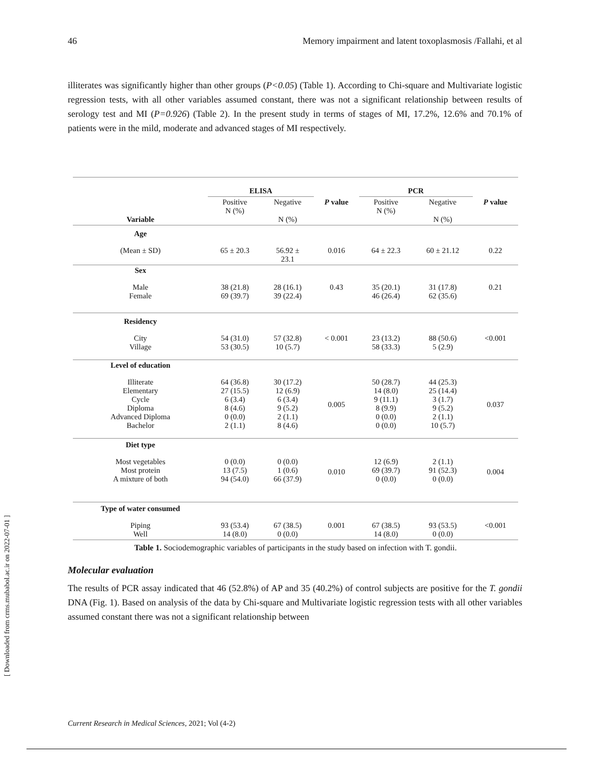46 Memory impairment and latent toxoplasmosis /Fallahi, et al
illiterates was significantly higher than other groups (P<0.05) (Table 1). According to Chi-square and Multivariate logistic regression tests, with all other variables assumed constant, there was not a significant relationship between results of serology test and MI (P=0.926) (Table 2). In the present study in terms of stages of MI, 17.2%, 12.6% and 70.1% of patients were in the mild, moderate and advanced stages of MI respectively.
| | ELISA | | | PCR | | |
| --- | --- | --- | --- | --- | --- | --- |
| Variable | Positive N (%) | Negative N (%) | P value | Positive N (%) | Negative N (%) | P value |
| Age | | | | | | |
| (Mean ± SD) | 65 ± 20.3 | 56.92 ± 23.1 | 0.016 | 64 ± 22.3 | 60 ± 21.12 | 0.22 |
| Sex | | | | | | |
| Male Female | 38 (21.8) 69 (39.7) | 28 (16.1) 39 (22.4) | 0.43 | 35 (20.1) 46 (26.4) | 31 (17.8) 62 (35.6) | 0.21 |
| Residency | | | | | | |
| City Village | 54 (31.0) 53 (30.5) | 57 (32.8) 10 (5.7) | < 0.001 | 23 (13.2) 58 (33.3) | 88 (50.6) 5 (2.9) | <0.001 |
| Level of education | | | | | | |
| Illiterate Elementary Cycle Diploma Advanced Diploma Bachelor | 64 (36.8) 27 (15.5) 6 (3.4) 8 (4.6) 0 (0.0) 2 (1.1) | 30 (17.2) 12 (6.9) 6 (3.4) 9 (5.2) 2 (1.1) 8 (4.6) | 0.005 | 50 (28.7) 14 (8.0) 9 (11.1) 8 (9.9) 0 (0.0) 0 (0.0) | 44 (25.3) 25 (14.4) 3 (1.7) 9 (5.2) 2 (1.1) 10 (5.7) | 0.037 |
| Diet type | | | | | | |
| Most vegetables Most protein A mixture of both | 0 (0.0) 13 (7.5) 94 (54.0) | 0 (0.0) 1 (0.6) 66 (37.9) | 0.010 | 12 (6.9) 69 (39.7) 0 (0.0) | 2 (1.1) 91 (52.3) 0 (0.0) | 0.004 |
| Type of water consumed | | | | | | |
| Piping Well | 93 (53.4) 14 (8.0) | 67 (38.5) 0 (0.0) | 0.001 | 67 (38.5) 14 (8.0) | 93 (53.5) 0 (0.0) | <0.001 |
Table 1. Sociodemographic variables of participants in the study based on infection with T. gondii.
Molecular evaluation
The results of PCR assay indicated that 46 (52.8%) of AP and 35 (40.2%) of control subjects are positive for the T. gondii DNA (Fig. 1). Based on analysis of the data by Chi-square and Multivariate logistic regression tests with all other variables assumed constant there was not a significant relationship between
[ Downloaded from crms.mubabol.ac.ir on 2022-07-01 ]
Current Research in Medical Sciences, 2021; Vol (4-2)